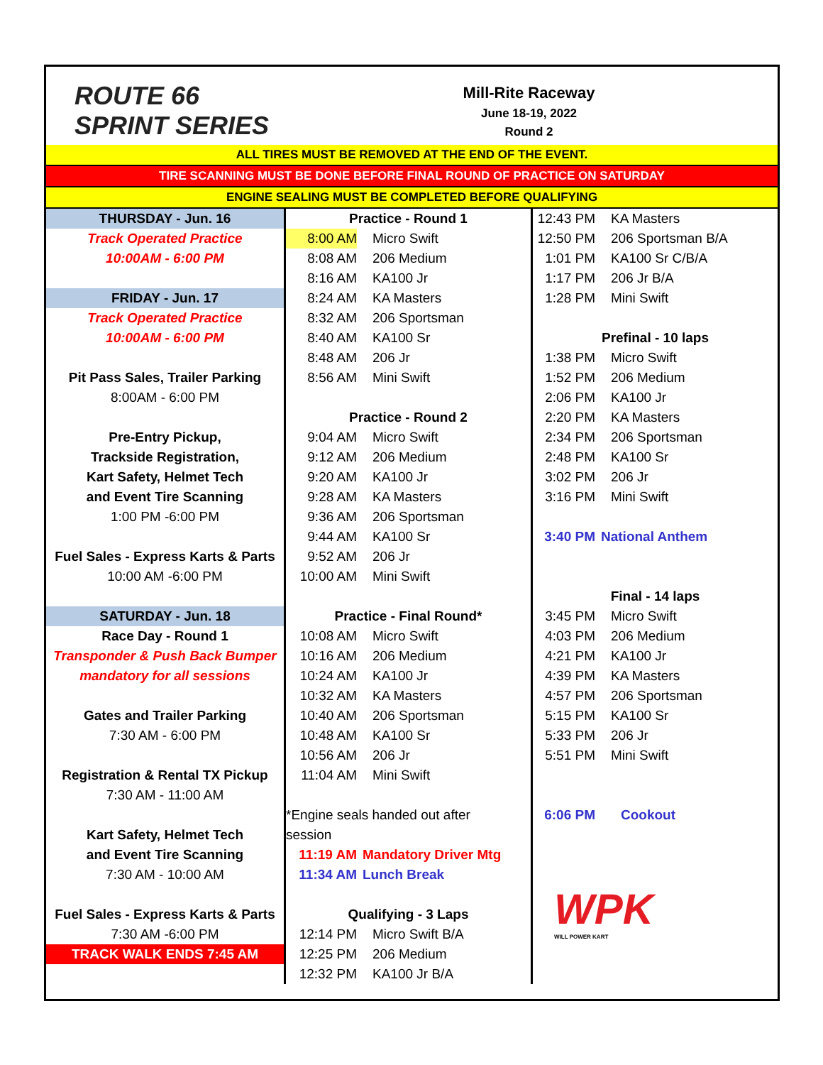ROUTE 66 SPRINT SERIES
Mill-Rite Raceway
June 18-19, 2022
Round 2
ALL TIRES MUST BE REMOVED AT THE END OF THE EVENT.
TIRE SCANNING MUST BE DONE BEFORE FINAL ROUND OF PRACTICE ON SATURDAY
ENGINE SEALING MUST BE COMPLETED BEFORE QUALIFYING
THURSDAY - Jun. 16
Track Operated Practice
10:00AM - 6:00 PM
FRIDAY - Jun. 17
Track Operated Practice
10:00AM - 6:00 PM
Pit Pass Sales, Trailer Parking
8:00AM - 6:00 PM
Pre-Entry Pickup,
Trackside Registration,
Kart Safety, Helmet Tech
and Event Tire Scanning
1:00 PM -6:00 PM
Fuel Sales - Express Karts & Parts
10:00 AM -6:00 PM
SATURDAY - Jun. 18
Race Day - Round 1
Transponder & Push Back Bumper
mandatory for all sessions
Gates and Trailer Parking
7:30 AM - 6:00 PM
Registration & Rental TX Pickup
7:30 AM - 11:00 AM
Kart Safety, Helmet Tech
and Event Tire Scanning
7:30 AM - 10:00 AM
Fuel Sales - Express Karts & Parts
7:30 AM -6:00 PM
TRACK WALK ENDS 7:45 AM
Practice - Round 1
8:00 AM Micro Swift
8:08 AM 206 Medium
8:16 AM KA100 Jr
8:24 AM KA Masters
8:32 AM 206 Sportsman
8:40 AM KA100 Sr
8:48 AM 206 Jr
8:56 AM Mini Swift
Practice - Round 2
9:04 AM Micro Swift
9:12 AM 206 Medium
9:20 AM KA100 Jr
9:28 AM KA Masters
9:36 AM 206 Sportsman
9:44 AM KA100 Sr
9:52 AM 206 Jr
10:00 AM Mini Swift
Practice - Final Round*
10:08 AM Micro Swift
10:16 AM 206 Medium
10:24 AM KA100 Jr
10:32 AM KA Masters
10:40 AM 206 Sportsman
10:48 AM KA100 Sr
10:56 AM 206 Jr
11:04 AM Mini Swift
*Engine seals handed out after
session
11:19 AM Mandatory Driver Mtg
11:34 AM Lunch Break
Qualifying - 3 Laps
12:14 PM Micro Swift B/A
12:25 PM 206 Medium
12:32 PM KA100 Jr B/A
12:43 PM KA Masters
12:50 PM 206 Sportsman B/A
1:01 PM KA100 Sr C/B/A
1:17 PM 206 Jr B/A
1:28 PM Mini Swift
Prefinal - 10 laps
1:38 PM Micro Swift
1:52 PM 206 Medium
2:06 PM KA100 Jr
2:20 PM KA Masters
2:34 PM 206 Sportsman
2:48 PM KA100 Sr
3:02 PM 206 Jr
3:16 PM Mini Swift
3:40 PM National Anthem
Final - 14 laps
3:45 PM Micro Swift
4:03 PM 206 Medium
4:21 PM KA100 Jr
4:39 PM KA Masters
4:57 PM 206 Sportsman
5:15 PM KA100 Sr
5:33 PM 206 Jr
5:51 PM Mini Swift
6:06 PM Cookout
WPK
WILL POWER KART